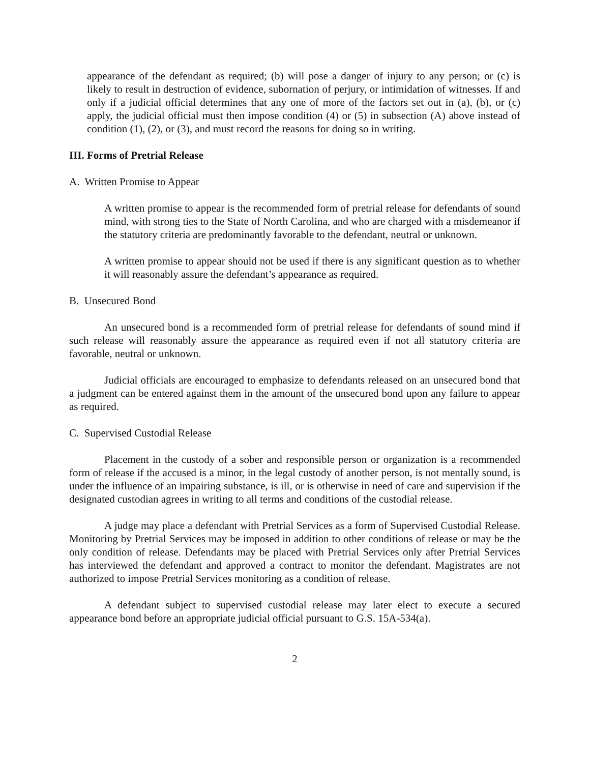appearance of the defendant as required; (b) will pose a danger of injury to any person; or (c) is likely to result in destruction of evidence, subornation of perjury, or intimidation of witnesses. If and only if a judicial official determines that any one of more of the factors set out in (a), (b), or (c) apply, the judicial official must then impose condition (4) or (5) in subsection (A) above instead of condition (1), (2), or (3), and must record the reasons for doing so in writing.
III. Forms of Pretrial Release
A. Written Promise to Appear
A written promise to appear is the recommended form of pretrial release for defendants of sound mind, with strong ties to the State of North Carolina, and who are charged with a misdemeanor if the statutory criteria are predominantly favorable to the defendant, neutral or unknown.
A written promise to appear should not be used if there is any significant question as to whether it will reasonably assure the defendant’s appearance as required.
B. Unsecured Bond
An unsecured bond is a recommended form of pretrial release for defendants of sound mind if such release will reasonably assure the appearance as required even if not all statutory criteria are favorable, neutral or unknown.
Judicial officials are encouraged to emphasize to defendants released on an unsecured bond that a judgment can be entered against them in the amount of the unsecured bond upon any failure to appear as required.
C. Supervised Custodial Release
Placement in the custody of a sober and responsible person or organization is a recommended form of release if the accused is a minor, in the legal custody of another person, is not mentally sound, is under the influence of an impairing substance, is ill, or is otherwise in need of care and supervision if the designated custodian agrees in writing to all terms and conditions of the custodial release.
A judge may place a defendant with Pretrial Services as a form of Supervised Custodial Release. Monitoring by Pretrial Services may be imposed in addition to other conditions of release or may be the only condition of release. Defendants may be placed with Pretrial Services only after Pretrial Services has interviewed the defendant and approved a contract to monitor the defendant. Magistrates are not authorized to impose Pretrial Services monitoring as a condition of release.
A defendant subject to supervised custodial release may later elect to execute a secured appearance bond before an appropriate judicial official pursuant to G.S. 15A-534(a).
2